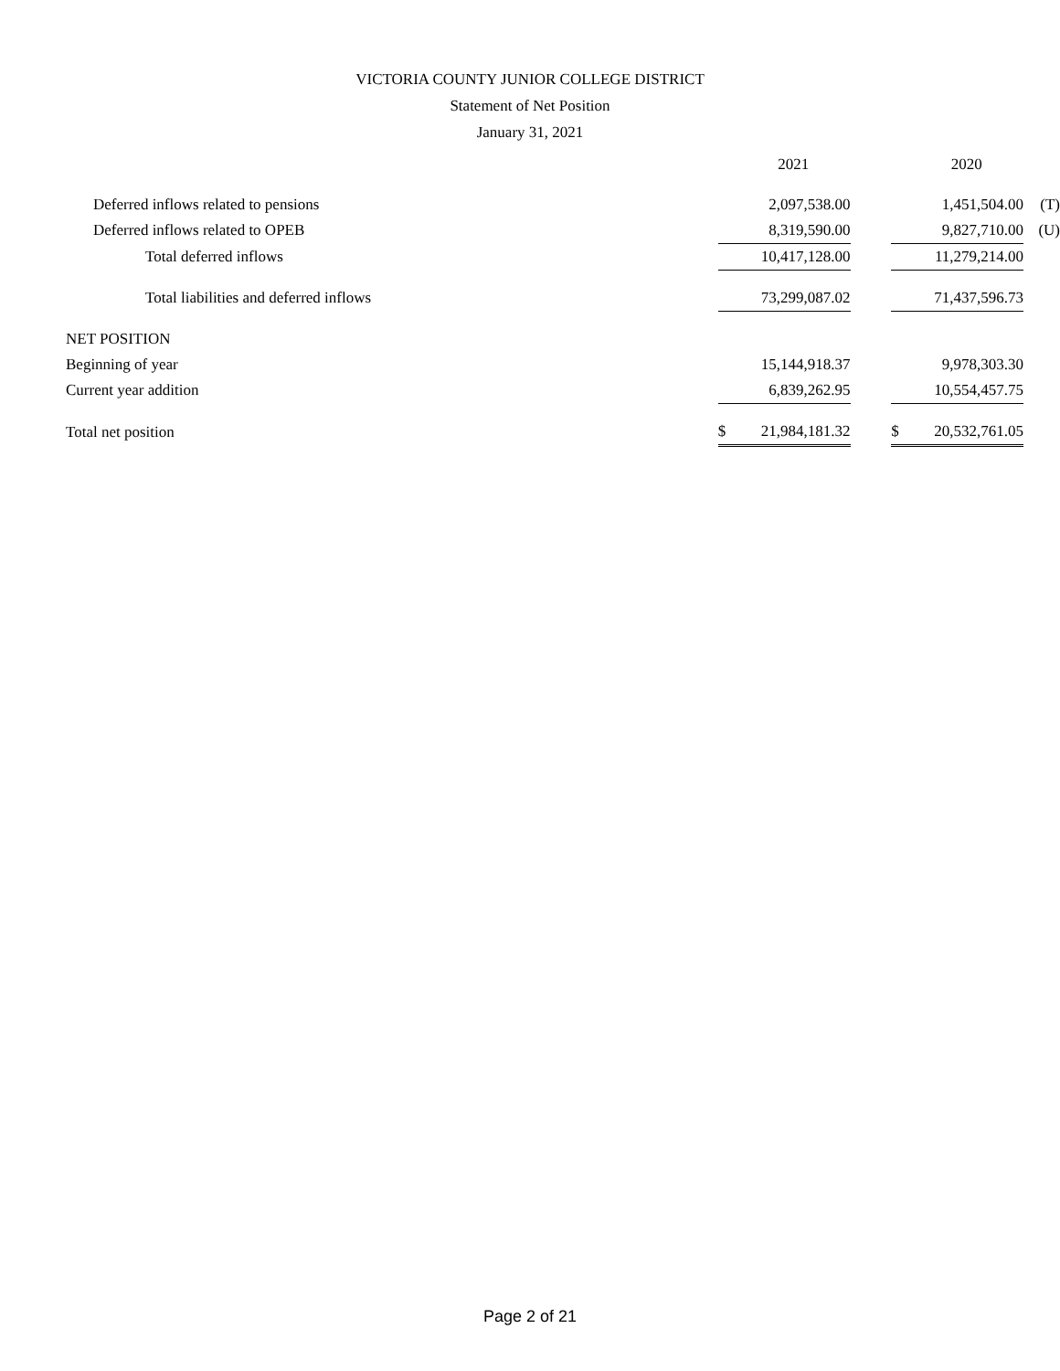VICTORIA COUNTY JUNIOR COLLEGE DISTRICT
Statement of Net Position
January 31, 2021
| | | 2021 | | | 2020 | |
| --- | --- | --- | --- | --- | --- | --- |
| Deferred inflows related to pensions | | 2,097,538.00 | | | 1,451,504.00 | (T) |
| Deferred inflows related to OPEB | | 8,319,590.00 | | | 9,827,710.00 | (U) |
| Total deferred inflows | | 10,417,128.00 | | | 11,279,214.00 | |
| Total liabilities and deferred inflows | | 73,299,087.02 | | | 71,437,596.73 | |
| NET POSITION | | | | | | |
| Beginning of year | | 15,144,918.37 | | | 9,978,303.30 | |
| Current year addition | | 6,839,262.95 | | | 10,554,457.75 | |
| Total net position | $ | 21,984,181.32 | | $ | 20,532,761.05 | |
Page 2 of 21